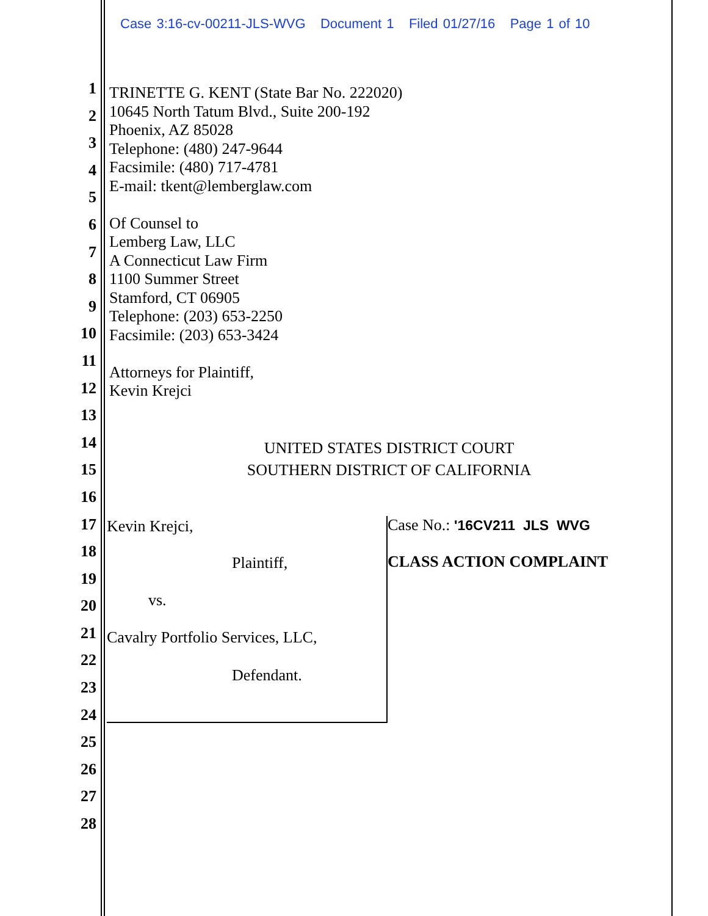Case 3:16-cv-00211-JLS-WVG Document 1 Filed 01/27/16 Page 1 of 10
1
2
3
4
5
6
7
8
9
10
11
12
13
14
15
16
17
18
19
20
21
22
23
24
25
26
27
28
TRINETTE G. KENT (State Bar No. 222020)
10645 North Tatum Blvd., Suite 200-192
Phoenix, AZ 85028
Telephone: (480) 247-9644
Facsimile: (480) 717-4781
E-mail: tkent@lemberglaw.com
Of Counsel to
Lemberg Law, LLC
A Connecticut Law Firm
1100 Summer Street
Stamford, CT 06905
Telephone: (203) 653-2250
Facsimile: (203) 653-3424
Attorneys for Plaintiff,
Kevin Krejci
UNITED STATES DISTRICT COURT
SOUTHERN DISTRICT OF CALIFORNIA
Kevin Krejci,
Plaintiff,
vs.
Cavalry Portfolio Services, LLC,
Defendant.
Case No.: '16CV211 JLS WVG
CLASS ACTION COMPLAINT